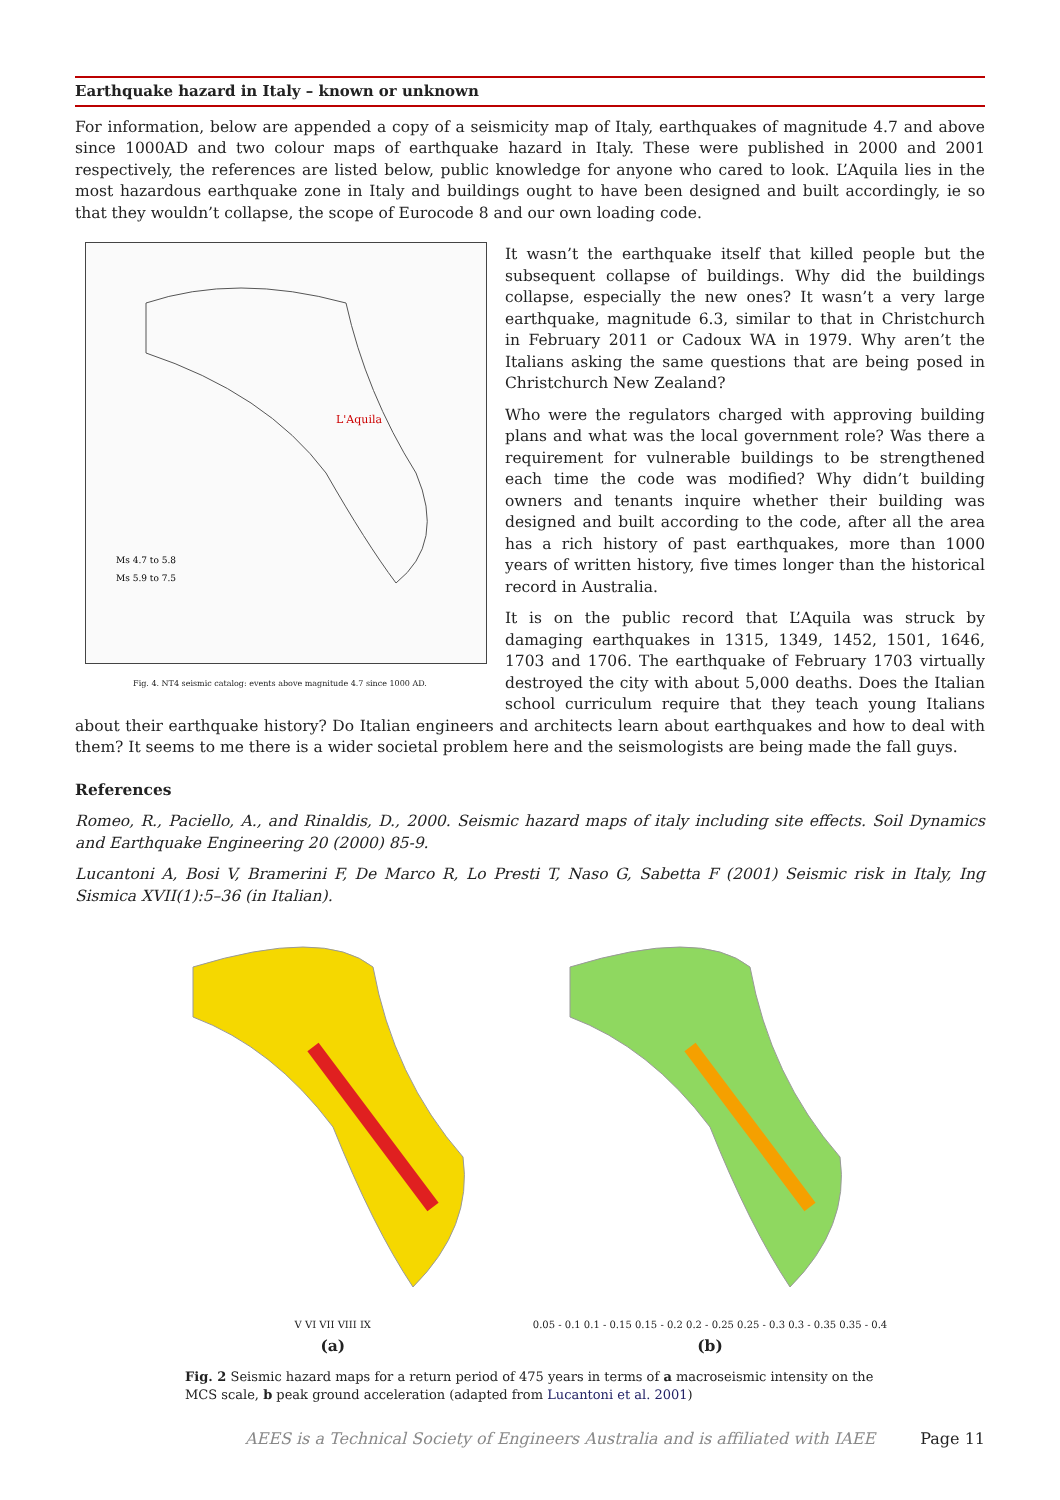Earthquake hazard in Italy – known or unknown
For information, below are appended a copy of a seismicity map of Italy, earthquakes of magnitude 4.7 and above since 1000AD and two colour maps of earthquake hazard in Italy. These were published in 2000 and 2001 respectively, the references are listed below, public knowledge for anyone who cared to look. L’Aquila lies in the most hazardous earthquake zone in Italy and buildings ought to have been designed and built accordingly, ie so that they wouldn’t collapse, the scope of Eurocode 8 and our own loading code.
L'Aquila
Ms 4.7 to 5.8
Ms 5.9 to 7.5
Fig. 4. NT4 seismic catalog: events above magnitude 4.7 since 1000 AD.
It wasn’t the earthquake itself that killed people but the subsequent collapse of buildings. Why did the buildings collapse, especially the new ones? It wasn’t a very large earthquake, magnitude 6.3, similar to that in Christchurch in February 2011 or Cadoux WA in 1979. Why aren’t the Italians asking the same questions that are being posed in Christchurch New Zealand?
Who were the regulators charged with approving building plans and what was the local government role? Was there a requirement for vulnerable buildings to be strengthened each time the code was modified? Why didn’t building owners and tenants inquire whether their building was designed and built according to the code, after all the area has a rich history of past earthquakes, more than 1000 years of written history, five times longer than the historical record in Australia.
It is on the public record that L’Aquila was struck by damaging earthquakes in 1315, 1349, 1452, 1501, 1646, 1703 and 1706. The earthquake of February 1703 virtually destroyed the city with about 5,000 deaths. Does the Italian school curriculum require that they teach young Italians about their earthquake history? Do Italian engineers and architects learn about earthquakes and how to deal with them? It seems to me there is a wider societal problem here and the seismologists are being made the fall guys.
References
Romeo, R., Paciello, A., and Rinaldis, D., 2000. Seismic hazard maps of italy including site effects. Soil Dynamics and Earthquake Engineering 20 (2000) 85-9.
Lucantoni A, Bosi V, Bramerini F, De Marco R, Lo Presti T, Naso G, Sabetta F (2001) Seismic risk in Italy, Ing Sismica XVII(1):5–36 (in Italian).
V VI VII VIII IX
(a)
0.05 - 0.1 0.1 - 0.15 0.15 - 0.2 0.2 - 0.25 0.25 - 0.3 0.3 - 0.35 0.35 - 0.4
(b)
Fig. 2 Seismic hazard maps for a return period of 475 years in terms of a macroseismic intensity on the MCS scale, b peak ground acceleration (adapted from Lucantoni et al. 2001)
AEES is a Technical Society of Engineers Australia and is affiliated with IAEE Page 11